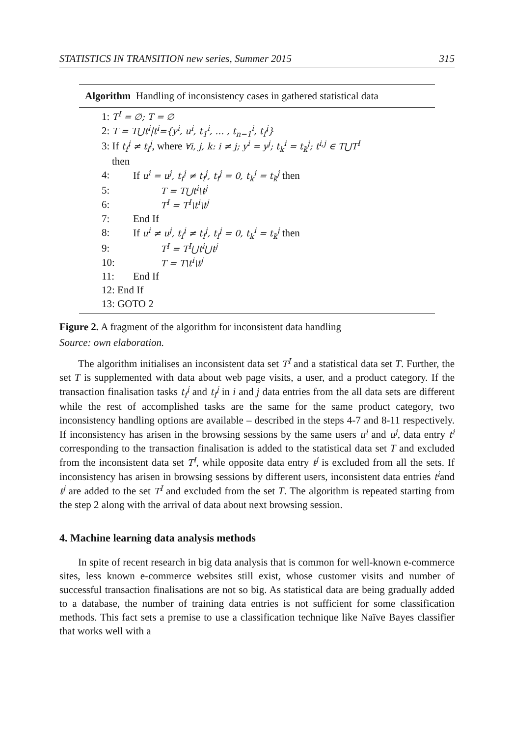STATISTICS IN TRANSITION new series, Summer 2015 315
Algorithm Handling of inconsistency cases in gathered statistical data
1: T<sup>I</sup> = ∅; T = ∅
2: T = T⋃t<sup>i</sup>|t<sup>i</sup>={y<sup>i</sup>, u<sup>i</sup>, t<sub>1</sub><sup>i</sup>, … , t<sub>n−1</sub><sup>i</sup>, t<sub>f</sub><sup>i</sup>}
3: If t<sub>f</sub><sup>i</sup> ≠ t<sub>f</sub><sup>j</sup>, where ∀i, j, k: i ≠ j; y<sup>i</sup> = y<sup>j</sup>; t<sub>k</sub><sup>i</sup> = t<sub>k</sub><sup>j</sup>; t<sup>i,j</sup> ∈ T⋃T<sup>I</sup>
then
4: If u<sup>i</sup> = u<sup>j</sup>, t<sub>f</sub><sup>i</sup> ≠ t<sub>f</sub><sup>j</sup>, t<sub>f</sub><sup>j</sup> = 0, t<sub>k</sub><sup>i</sup> = t<sub>k</sub><sup>j</sup> then
5: T = T⋃t<sup>i</sup>\t<sup>j</sup>
6: T<sup>I</sup> = T<sup>I</sup>\t<sup>i</sup>\t<sup>j</sup>
7: End If
8: If u<sup>i</sup> ≠ u<sup>j</sup>, t<sub>f</sub><sup>i</sup> ≠ t<sub>f</sub><sup>j</sup>, t<sub>f</sub><sup>j</sup> = 0, t<sub>k</sub><sup>i</sup> = t<sub>k</sub><sup>j</sup> then
9: T<sup>I</sup> = T<sup>I</sup>⋃t<sup>i</sup>⋃t<sup>j</sup>
10: T = T\t<sup>i</sup>\t<sup>j</sup>
11: End If
12: End If
13: GOTO 2
Figure 2. A fragment of the algorithm for inconsistent data handling
Source: own elaboration.
The algorithm initialises an inconsistent data set T<sup>I</sup> and a statistical data set T. Further, the set T is supplemented with data about web page visits, a user, and a product category. If the transaction finalisation tasks t<sub>f</sub><sup>i</sup> and t<sub>f</sub><sup>j</sup> in i and j data entries from the all data sets are different while the rest of accomplished tasks are the same for the same product category, two inconsistency handling options are available – described in the steps 4-7 and 8-11 respectively. If inconsistency has arisen in the browsing sessions by the same users u<sup>i</sup> and u<sup>j</sup>, data entry t<sup>i</sup> corresponding to the transaction finalisation is added to the statistical data set T and excluded from the inconsistent data set T<sup>I</sup>, while opposite data entry t<sup>j</sup> is excluded from all the sets. If inconsistency has arisen in browsing sessions by different users, inconsistent data entries t<sup>i</sup>and t<sup>j</sup> are added to the set T<sup>I</sup> and excluded from the set T. The algorithm is repeated starting from the step 2 along with the arrival of data about next browsing session.
4. Machine learning data analysis methods
In spite of recent research in big data analysis that is common for well-known e-commerce sites, less known e-commerce websites still exist, whose customer visits and number of successful transaction finalisations are not so big. As statistical data are being gradually added to a database, the number of training data entries is not sufficient for some classification methods. This fact sets a premise to use a classification technique like Naïve Bayes classifier that works well with a